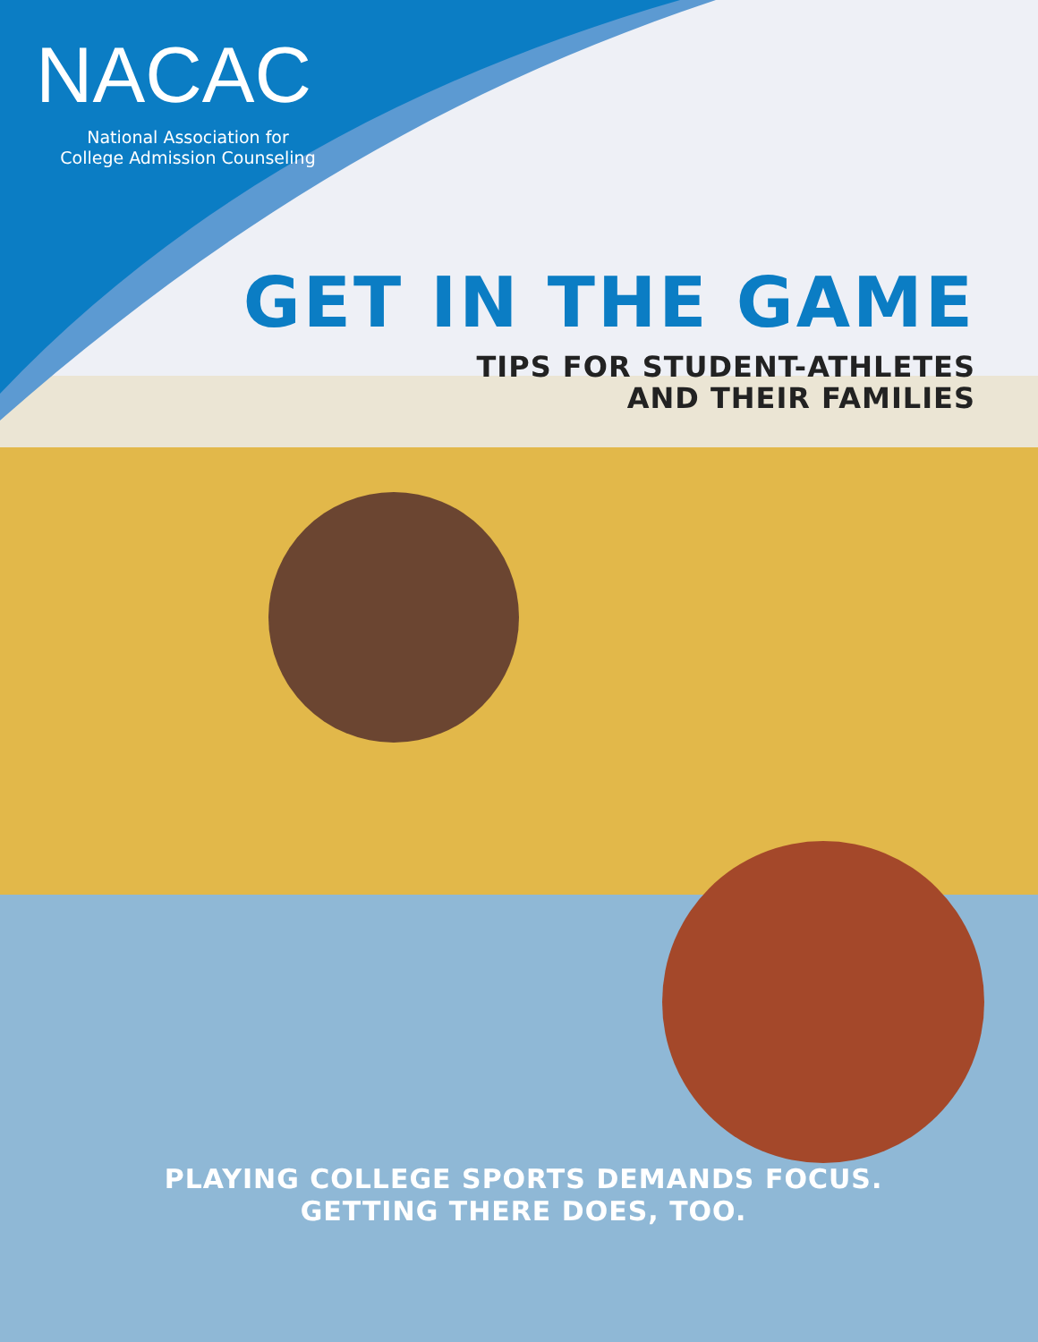NACAC
National Association for
College Admission Counseling
GET IN THE GAME
TIPS FOR STUDENT-ATHLETES
AND THEIR FAMILIES
PLAYING COLLEGE SPORTS DEMANDS FOCUS.
GETTING THERE DOES, TOO.